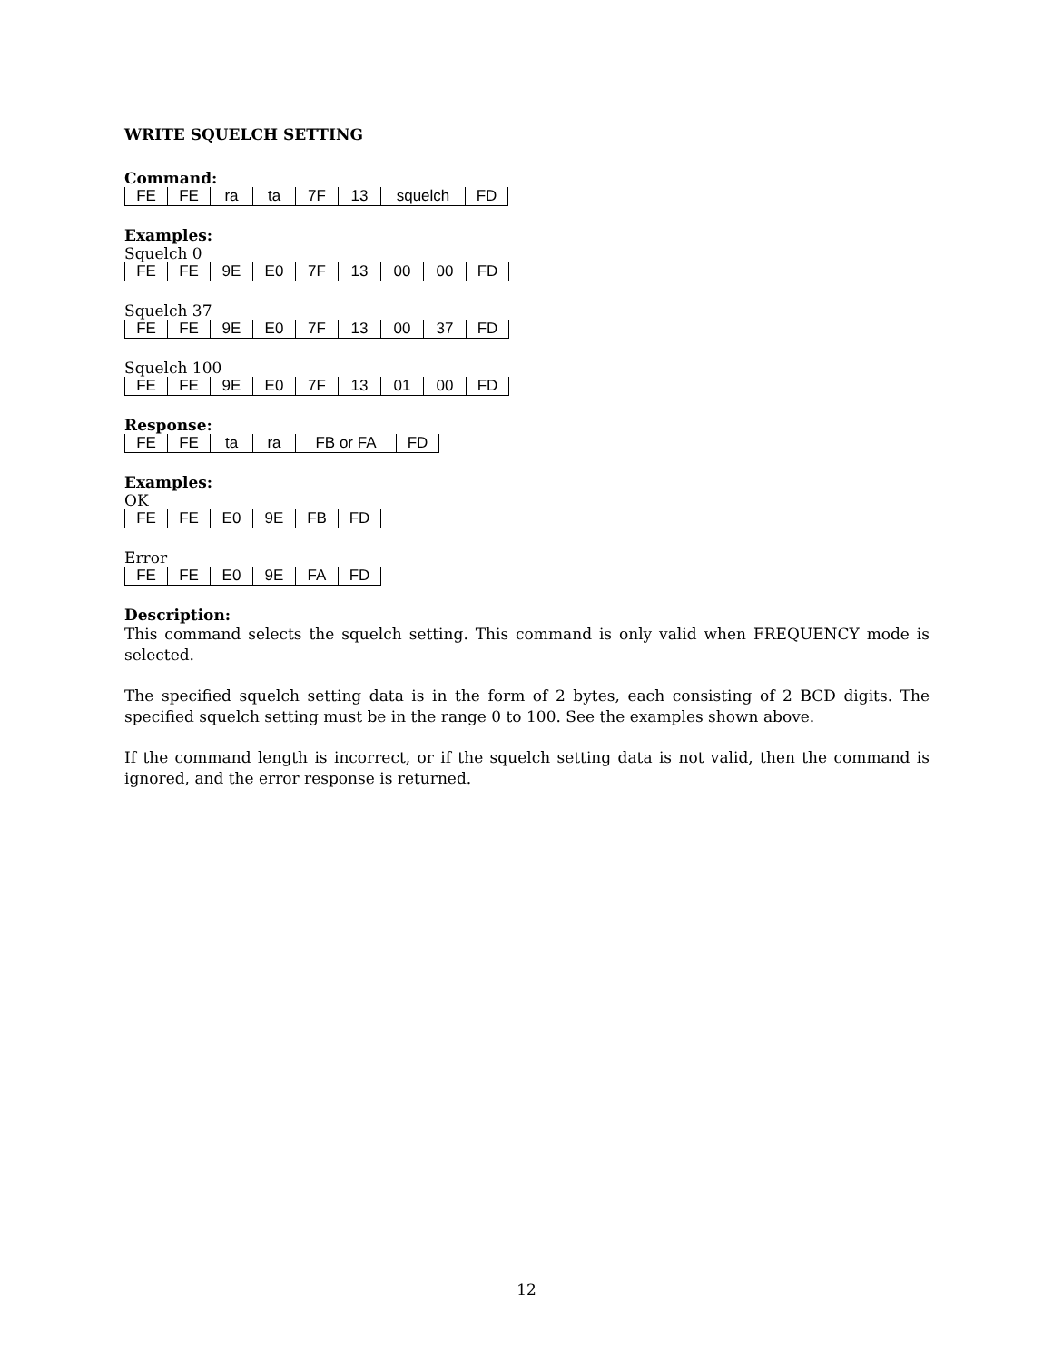WRITE SQUELCH SETTING
Command:
| FE | FE | ra | ta | 7F | 13 | squelch | FD |
Examples:
Squelch 0
| FE | FE | 9E | E0 | 7F | 13 | 00 | 00 | FD |
Squelch 37
| FE | FE | 9E | E0 | 7F | 13 | 00 | 37 | FD |
Squelch 100
| FE | FE | 9E | E0 | 7F | 13 | 01 | 00 | FD |
Response:
| FE | FE | ta | ra | FB or FA | FD |
Examples:
OK
| FE | FE | E0 | 9E | FB | FD |
Error
| FE | FE | E0 | 9E | FA | FD |
Description:
This command selects the squelch setting. This command is only valid when FREQUENCY mode is selected.
The specified squelch setting data is in the form of 2 bytes, each consisting of 2 BCD digits. The specified squelch setting must be in the range 0 to 100. See the examples shown above.
If the command length is incorrect, or if the squelch setting data is not valid, then the command is ignored, and the error response is returned.
12